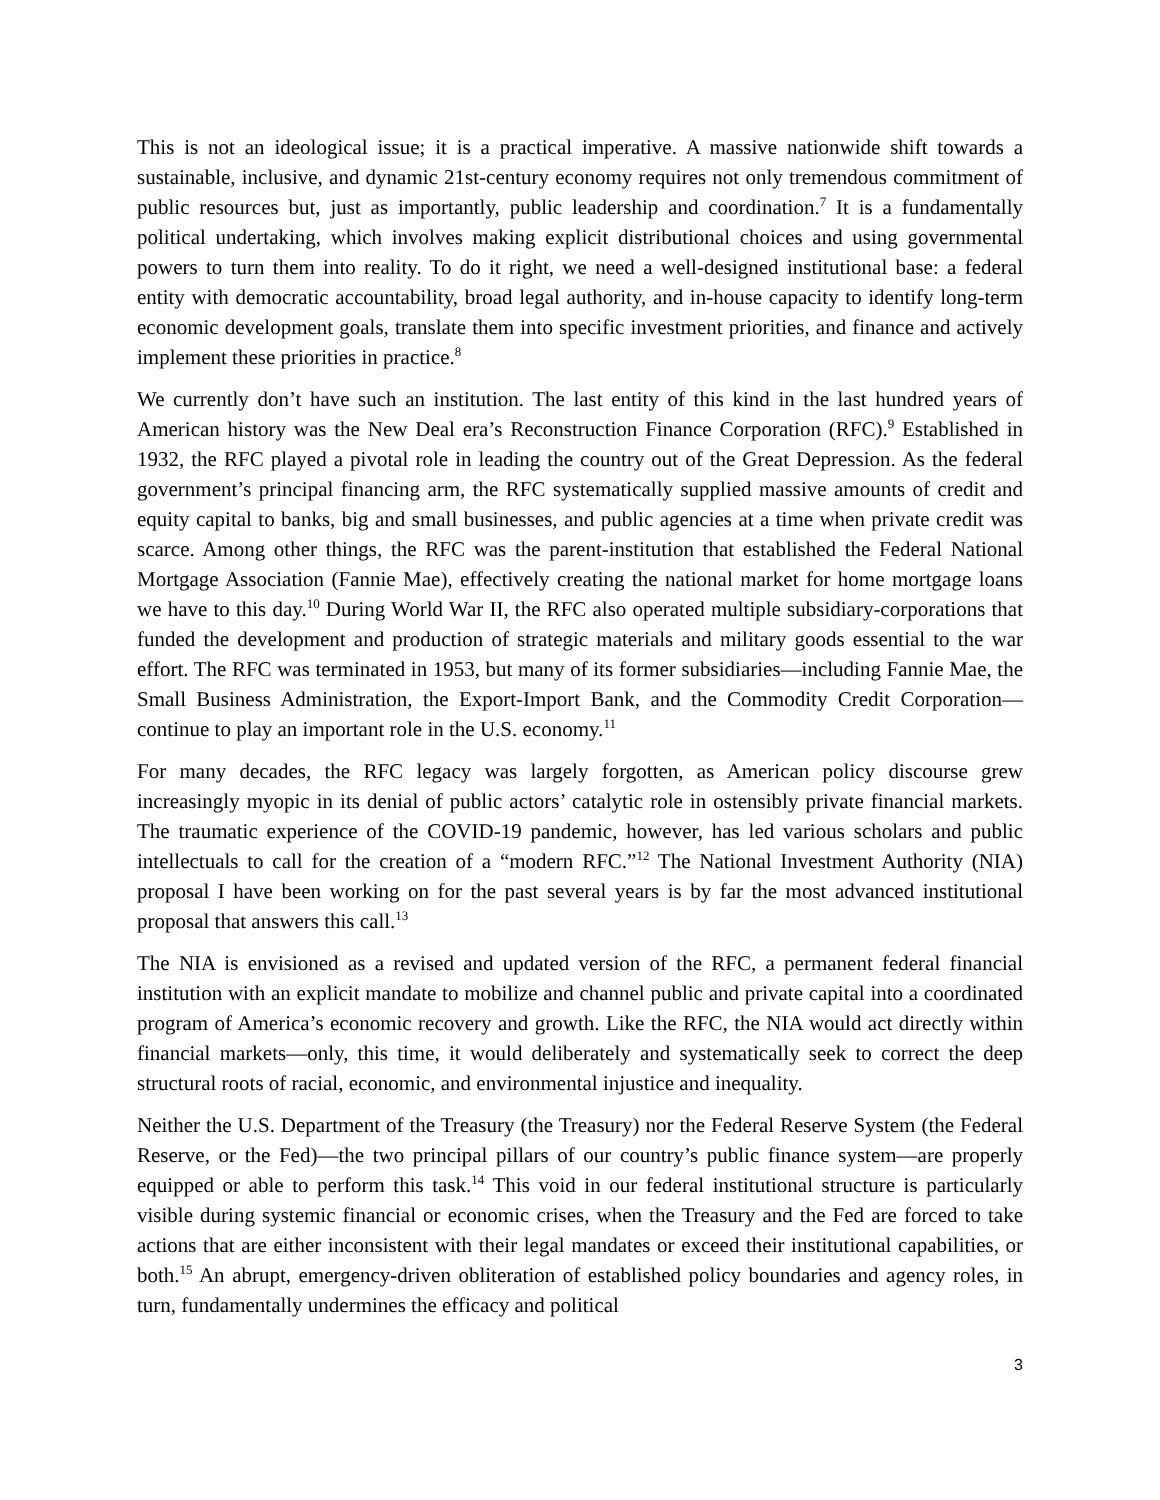This is not an ideological issue; it is a practical imperative. A massive nationwide shift towards a sustainable, inclusive, and dynamic 21st-century economy requires not only tremendous commitment of public resources but, just as importantly, public leadership and coordination.<sup>7</sup> It is a fundamentally political undertaking, which involves making explicit distributional choices and using governmental powers to turn them into reality. To do it right, we need a well-designed institutional base: a federal entity with democratic accountability, broad legal authority, and in-house capacity to identify long-term economic development goals, translate them into specific investment priorities, and finance and actively implement these priorities in practice.<sup>8</sup>
We currently don’t have such an institution. The last entity of this kind in the last hundred years of American history was the New Deal era’s Reconstruction Finance Corporation (RFC).<sup>9</sup> Established in 1932, the RFC played a pivotal role in leading the country out of the Great Depression. As the federal government’s principal financing arm, the RFC systematically supplied massive amounts of credit and equity capital to banks, big and small businesses, and public agencies at a time when private credit was scarce. Among other things, the RFC was the parent-institution that established the Federal National Mortgage Association (Fannie Mae), effectively creating the national market for home mortgage loans we have to this day.<sup>10</sup> During World War II, the RFC also operated multiple subsidiary-corporations that funded the development and production of strategic materials and military goods essential to the war effort. The RFC was terminated in 1953, but many of its former subsidiaries—including Fannie Mae, the Small Business Administration, the Export-Import Bank, and the Commodity Credit Corporation—continue to play an important role in the U.S. economy.<sup>11</sup>
For many decades, the RFC legacy was largely forgotten, as American policy discourse grew increasingly myopic in its denial of public actors’ catalytic role in ostensibly private financial markets. The traumatic experience of the COVID-19 pandemic, however, has led various scholars and public intellectuals to call for the creation of a “modern RFC.”<sup>12</sup> The National Investment Authority (NIA) proposal I have been working on for the past several years is by far the most advanced institutional proposal that answers this call.<sup>13</sup>
The NIA is envisioned as a revised and updated version of the RFC, a permanent federal financial institution with an explicit mandate to mobilize and channel public and private capital into a coordinated program of America’s economic recovery and growth. Like the RFC, the NIA would act directly within financial markets—only, this time, it would deliberately and systematically seek to correct the deep structural roots of racial, economic, and environmental injustice and inequality.
Neither the U.S. Department of the Treasury (the Treasury) nor the Federal Reserve System (the Federal Reserve, or the Fed)—the two principal pillars of our country’s public finance system—are properly equipped or able to perform this task.<sup>14</sup> This void in our federal institutional structure is particularly visible during systemic financial or economic crises, when the Treasury and the Fed are forced to take actions that are either inconsistent with their legal mandates or exceed their institutional capabilities, or both.<sup>15</sup> An abrupt, emergency-driven obliteration of established policy boundaries and agency roles, in turn, fundamentally undermines the efficacy and political
3